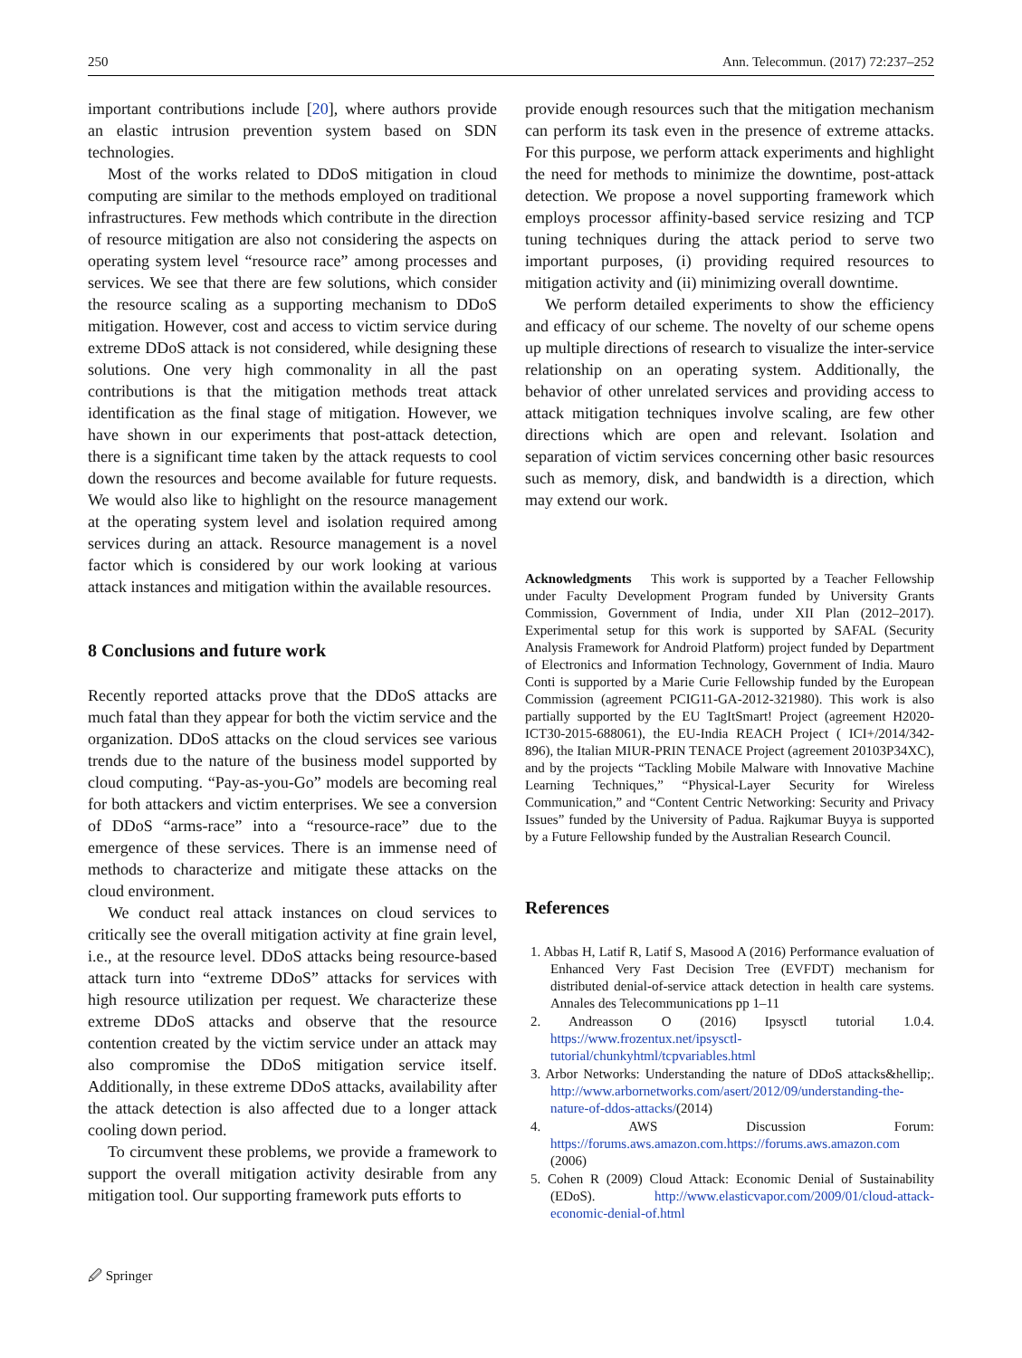250 Ann. Telecommun. (2017) 72:237–252
important contributions include [20], where authors provide an elastic intrusion prevention system based on SDN technologies.
Most of the works related to DDoS mitigation in cloud computing are similar to the methods employed on traditional infrastructures. Few methods which contribute in the direction of resource mitigation are also not considering the aspects on operating system level “resource race” among processes and services. We see that there are few solutions, which consider the resource scaling as a supporting mechanism to DDoS mitigation. However, cost and access to victim service during extreme DDoS attack is not considered, while designing these solutions. One very high commonality in all the past contributions is that the mitigation methods treat attack identification as the final stage of mitigation. However, we have shown in our experiments that post-attack detection, there is a significant time taken by the attack requests to cool down the resources and become available for future requests. We would also like to highlight on the resource management at the operating system level and isolation required among services during an attack. Resource management is a novel factor which is considered by our work looking at various attack instances and mitigation within the available resources.
8 Conclusions and future work
Recently reported attacks prove that the DDoS attacks are much fatal than they appear for both the victim service and the organization. DDoS attacks on the cloud services see various trends due to the nature of the business model supported by cloud computing. “Pay-as-you-Go” models are becoming real for both attackers and victim enterprises. We see a conversion of DDoS “arms-race” into a “resource-race” due to the emergence of these services. There is an immense need of methods to characterize and mitigate these attacks on the cloud environment.
We conduct real attack instances on cloud services to critically see the overall mitigation activity at fine grain level, i.e., at the resource level. DDoS attacks being resource-based attack turn into “extreme DDoS” attacks for services with high resource utilization per request. We characterize these extreme DDoS attacks and observe that the resource contention created by the victim service under an attack may also compromise the DDoS mitigation service itself. Additionally, in these extreme DDoS attacks, availability after the attack detection is also affected due to a longer attack cooling down period.
To circumvent these problems, we provide a framework to support the overall mitigation activity desirable from any mitigation tool. Our supporting framework puts efforts to
provide enough resources such that the mitigation mechanism can perform its task even in the presence of extreme attacks. For this purpose, we perform attack experiments and highlight the need for methods to minimize the downtime, post-attack detection. We propose a novel supporting framework which employs processor affinity-based service resizing and TCP tuning techniques during the attack period to serve two important purposes, (i) providing required resources to mitigation activity and (ii) minimizing overall downtime.
We perform detailed experiments to show the efficiency and efficacy of our scheme. The novelty of our scheme opens up multiple directions of research to visualize the inter-service relationship on an operating system. Additionally, the behavior of other unrelated services and providing access to attack mitigation techniques involve scaling, are few other directions which are open and relevant. Isolation and separation of victim services concerning other basic resources such as memory, disk, and bandwidth is a direction, which may extend our work.
Acknowledgments This work is supported by a Teacher Fellowship under Faculty Development Program funded by University Grants Commission, Government of India, under XII Plan (2012–2017). Experimental setup for this work is supported by SAFAL (Security Analysis Framework for Android Platform) project funded by Department of Electronics and Information Technology, Government of India. Mauro Conti is supported by a Marie Curie Fellowship funded by the European Commission (agreement PCIG11-GA-2012-321980). This work is also partially supported by the EU TagItSmart! Project (agreement H2020-ICT30-2015-688061), the EU-India REACH Project ( ICI+/2014/342-896), the Italian MIUR-PRIN TENACE Project (agreement 20103P34XC), and by the projects “Tackling Mobile Malware with Innovative Machine Learning Techniques,” “Physical-Layer Security for Wireless Communication,” and “Content Centric Networking: Security and Privacy Issues” funded by the University of Padua. Rajkumar Buyya is supported by a Future Fellowship funded by the Australian Research Council.
References
1. Abbas H, Latif R, Latif S, Masood A (2016) Performance evaluation of Enhanced Very Fast Decision Tree (EVFDT) mechanism for distributed denial-of-service attack detection in health care systems. Annales des Telecommunications pp 1–11
2. Andreasson O (2016) Ipsysctl tutorial 1.0.4. https://www.frozentux.net/ipsysctl-tutorial/chunkyhtml/tcpvariables.html
3. Arbor Networks: Understanding the nature of DDoS attacks&hellip;. http://www.arbornetworks.com/asert/2012/09/understanding-the-nature-of-ddos-attacks/(2014)
4. AWS Discussion Forum: https://forums.aws.amazon.com.https://forums.aws.amazon.com (2006)
5. Cohen R (2009) Cloud Attack: Economic Denial of Sustainability (EDoS). http://www.elasticvapor.com/2009/01/cloud-attack-economic-denial-of.html
🖉 Springer